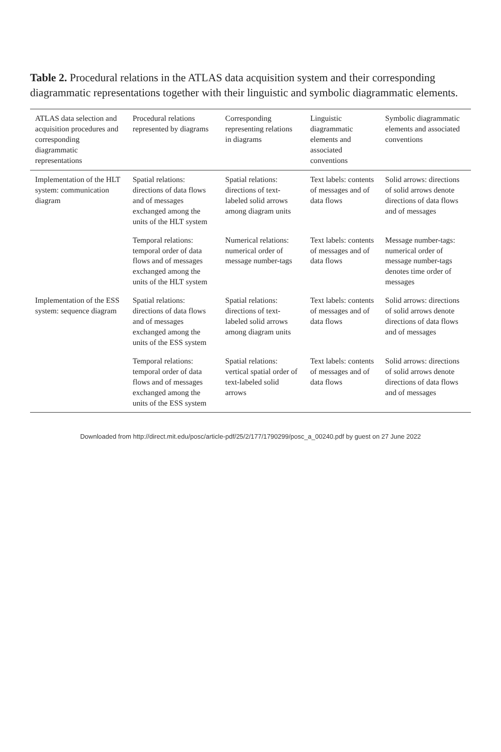Table 2. Procedural relations in the ATLAS data acquisition system and their corresponding diagrammatic representations together with their linguistic and symbolic diagrammatic elements.
| ATLAS data selection and acquisition procedures and corresponding diagrammatic representations | Procedural relations represented by diagrams | Corresponding representing relations in diagrams | Linguistic diagrammatic elements and associated conventions | Symbolic diagrammatic elements and associated conventions |
| --- | --- | --- | --- | --- |
| Implementation of the HLT system: communication diagram | Spatial relations: directions of data flows and of messages exchanged among the units of the HLT system | Spatial relations: directions of text-labeled solid arrows among diagram units | Text labels: contents of messages and of data flows | Solid arrows: directions of solid arrows denote directions of data flows and of messages |
| | Temporal relations: temporal order of data flows and of messages exchanged among the units of the HLT system | Numerical relations: numerical order of message number-tags | Text labels: contents of messages and of data flows | Message number-tags: numerical order of message number-tags denotes time order of messages |
| Implementation of the ESS system: sequence diagram | Spatial relations: directions of data flows and of messages exchanged among the units of the ESS system | Spatial relations: directions of text-labeled solid arrows among diagram units | Text labels: contents of messages and of data flows | Solid arrows: directions of solid arrows denote directions of data flows and of messages |
| | Temporal relations: temporal order of data flows and of messages exchanged among the units of the ESS system | Spatial relations: vertical spatial order of text-labeled solid arrows | Text labels: contents of messages and of data flows | Solid arrows: directions of solid arrows denote directions of data flows and of messages |
Downloaded from http://direct.mit.edu/posc/article-pdf/25/2/177/1790299/posc_a_00240.pdf by guest on 27 June 2022